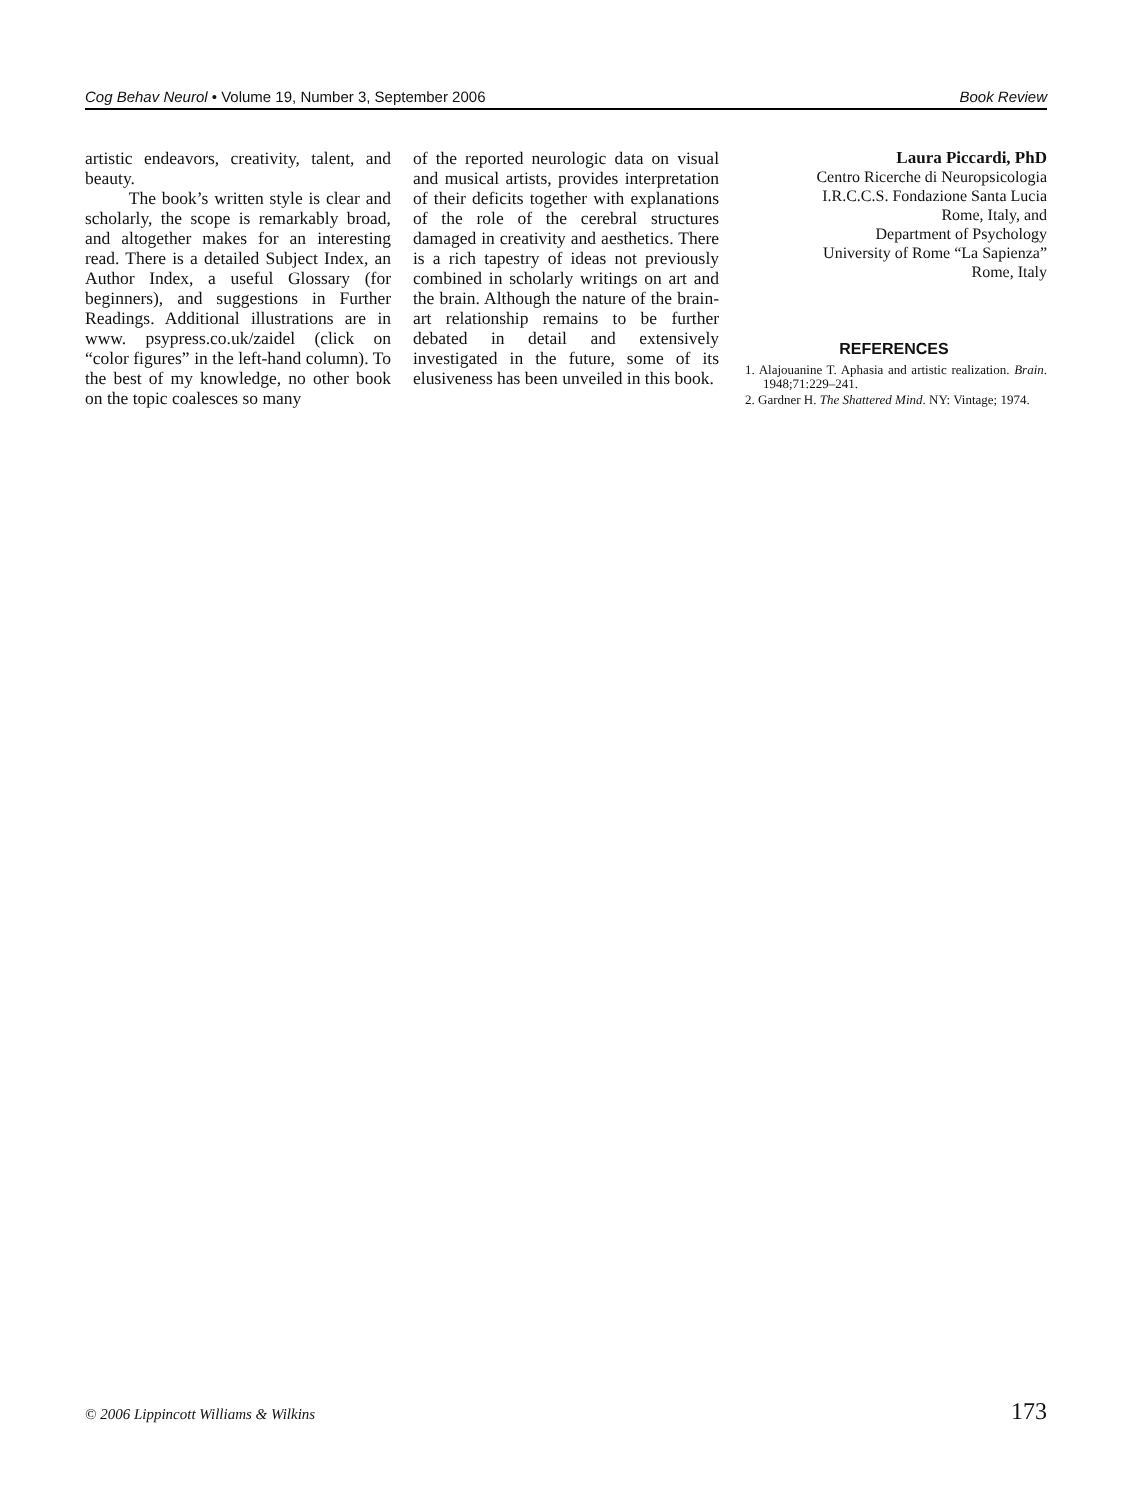Cog Behav Neurol • Volume 19, Number 3, September 2006 Book Review
artistic endeavors, creativity, talent, and beauty.
The book’s written style is clear and scholarly, the scope is remarkably broad, and altogether makes for an interesting read. There is a detailed Subject Index, an Author Index, a useful Glossary (for beginners), and suggestions in Further Readings. Additional illustrations are in www. psypress.co.uk/zaidel (click on “color figures” in the left-hand column). To the best of my knowledge, no other book on the topic coalesces so many
of the reported neurologic data on visual and musical artists, provides interpretation of their deficits together with explanations of the role of the cerebral structures damaged in creativity and aesthetics. There is a rich tapestry of ideas not previously combined in scholarly writings on art and the brain. Although the nature of the brain-art relationship remains to be further debated in detail and extensively investigated in the future, some of its elusiveness has been unveiled in this book.
Laura Piccardi, PhD
Centro Ricerche di Neuropsicologia
I.R.C.C.S. Fondazione Santa Lucia
Rome, Italy, and
Department of Psychology
University of Rome “La Sapienza”
Rome, Italy
REFERENCES
1. Alajouanine T. Aphasia and artistic realization. Brain. 1948;71:229–241.
2. Gardner H. The Shattered Mind. NY: Vintage; 1974.
© 2006 Lippincott Williams & Wilkins 173